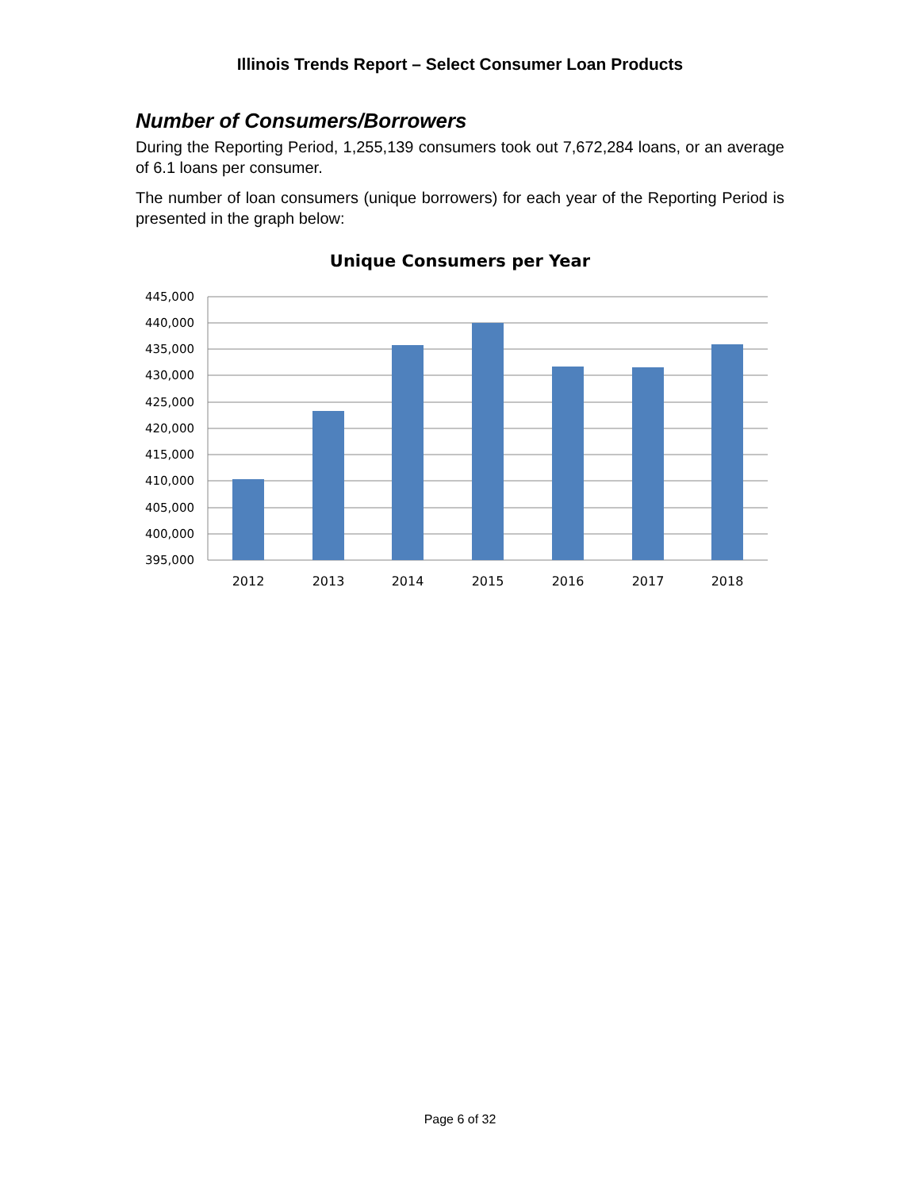Illinois Trends Report – Select Consumer Loan Products
Number of Consumers/Borrowers
During the Reporting Period, 1,255,139 consumers took out 7,672,284 loans, or an average of 6.1 loans per consumer.
The number of loan consumers (unique borrowers) for each year of the Reporting Period is presented in the graph below:
Unique Consumers per Year
445,000
440,000
435,000
430,000
425,000
420,000
415,000
410,000
405,000
400,000
395,000
2012
2013
2014
2015
2016
2017
2018
Page 6 of 32